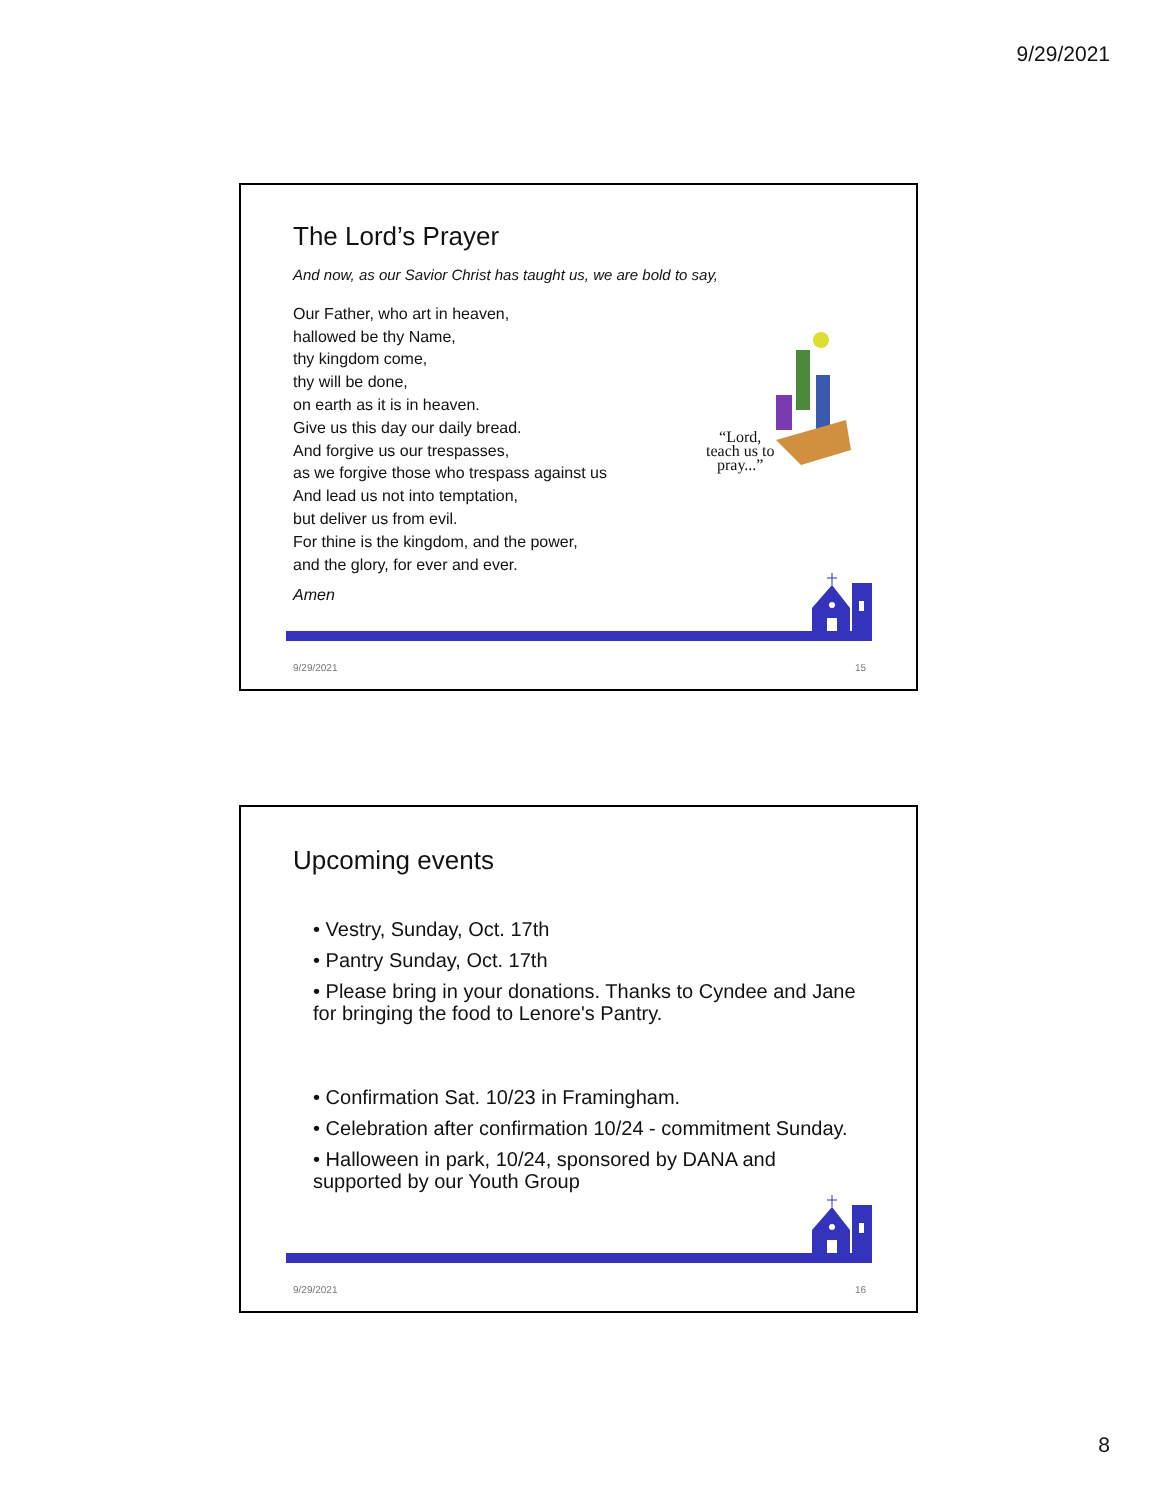9/29/2021
The Lord’s Prayer
And now, as our Savior Christ has taught us, we are bold to say,
Our Father, who art in heaven,
hallowed be thy Name,
thy kingdom come,
thy will be done,
on earth as it is in heaven.
Give us this day our daily bread.
And forgive us our trespasses,
as we forgive those who trespass against us
And lead us not into temptation,
but deliver us from evil.
For thine is the kingdom, and the power,
and the glory, for ever and ever.
Amen
“Lord,
teach us to
pray...”
9/29/2021 15
Upcoming events
• Vestry, Sunday, Oct. 17th
• Pantry Sunday, Oct. 17th
• Please bring in your donations. Thanks to Cyndee and Jane for bringing the food to Lenore's Pantry.
• Confirmation Sat. 10/23 in Framingham.
• Celebration after confirmation 10/24 - commitment Sunday.
• Halloween in park, 10/24, sponsored by DANA and supported by our Youth Group
9/29/2021 16
8